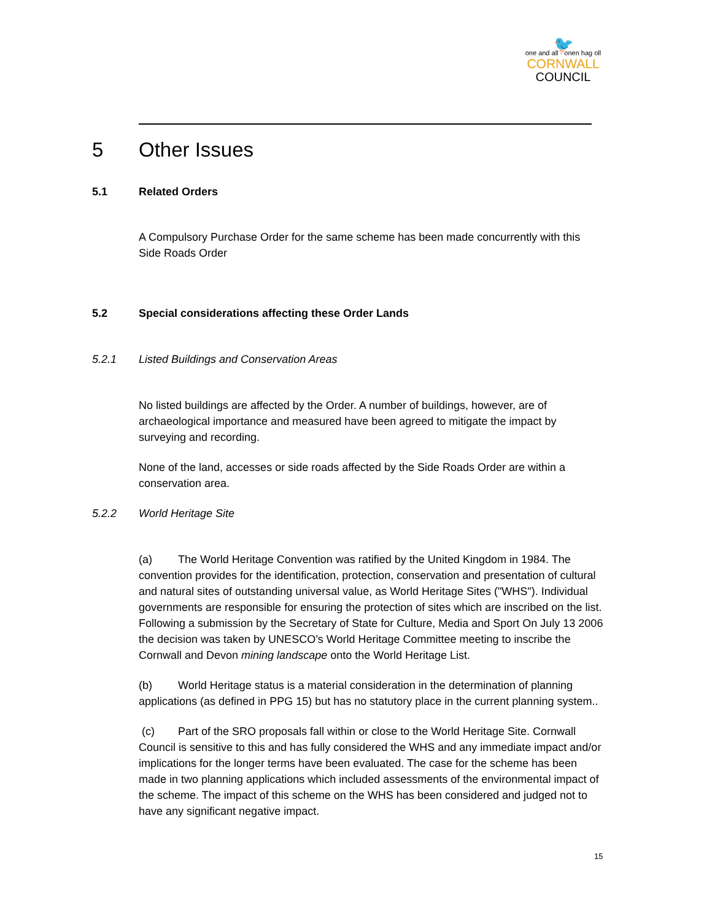🐦
one and all · onen hag oll
CORNWALL
COUNCIL
5 Other Issues
5.1 Related Orders
A Compulsory Purchase Order for the same scheme has been made concurrently with this Side Roads Order
5.2 Special considerations affecting these Order Lands
5.2.1 Listed Buildings and Conservation Areas
No listed buildings are affected by the Order. A number of buildings, however, are of archaeological importance and measured have been agreed to mitigate the impact by surveying and recording.
None of the land, accesses or side roads affected by the Side Roads Order are within a conservation area.
5.2.2 World Heritage Site
(a) The World Heritage Convention was ratified by the United Kingdom in 1984. The convention provides for the identification, protection, conservation and presentation of cultural and natural sites of outstanding universal value, as World Heritage Sites ("WHS"). Individual governments are responsible for ensuring the protection of sites which are inscribed on the list. Following a submission by the Secretary of State for Culture, Media and Sport On July 13 2006 the decision was taken by UNESCO’s World Heritage Committee meeting to inscribe the Cornwall and Devon mining landscape onto the World Heritage List.
(b) World Heritage status is a material consideration in the determination of planning applications (as defined in PPG 15) but has no statutory place in the current planning system..
(c) Part of the SRO proposals fall within or close to the World Heritage Site. Cornwall Council is sensitive to this and has fully considered the WHS and any immediate impact and/or implications for the longer terms have been evaluated. The case for the scheme has been made in two planning applications which included assessments of the environmental impact of the scheme. The impact of this scheme on the WHS has been considered and judged not to have any significant negative impact.
15